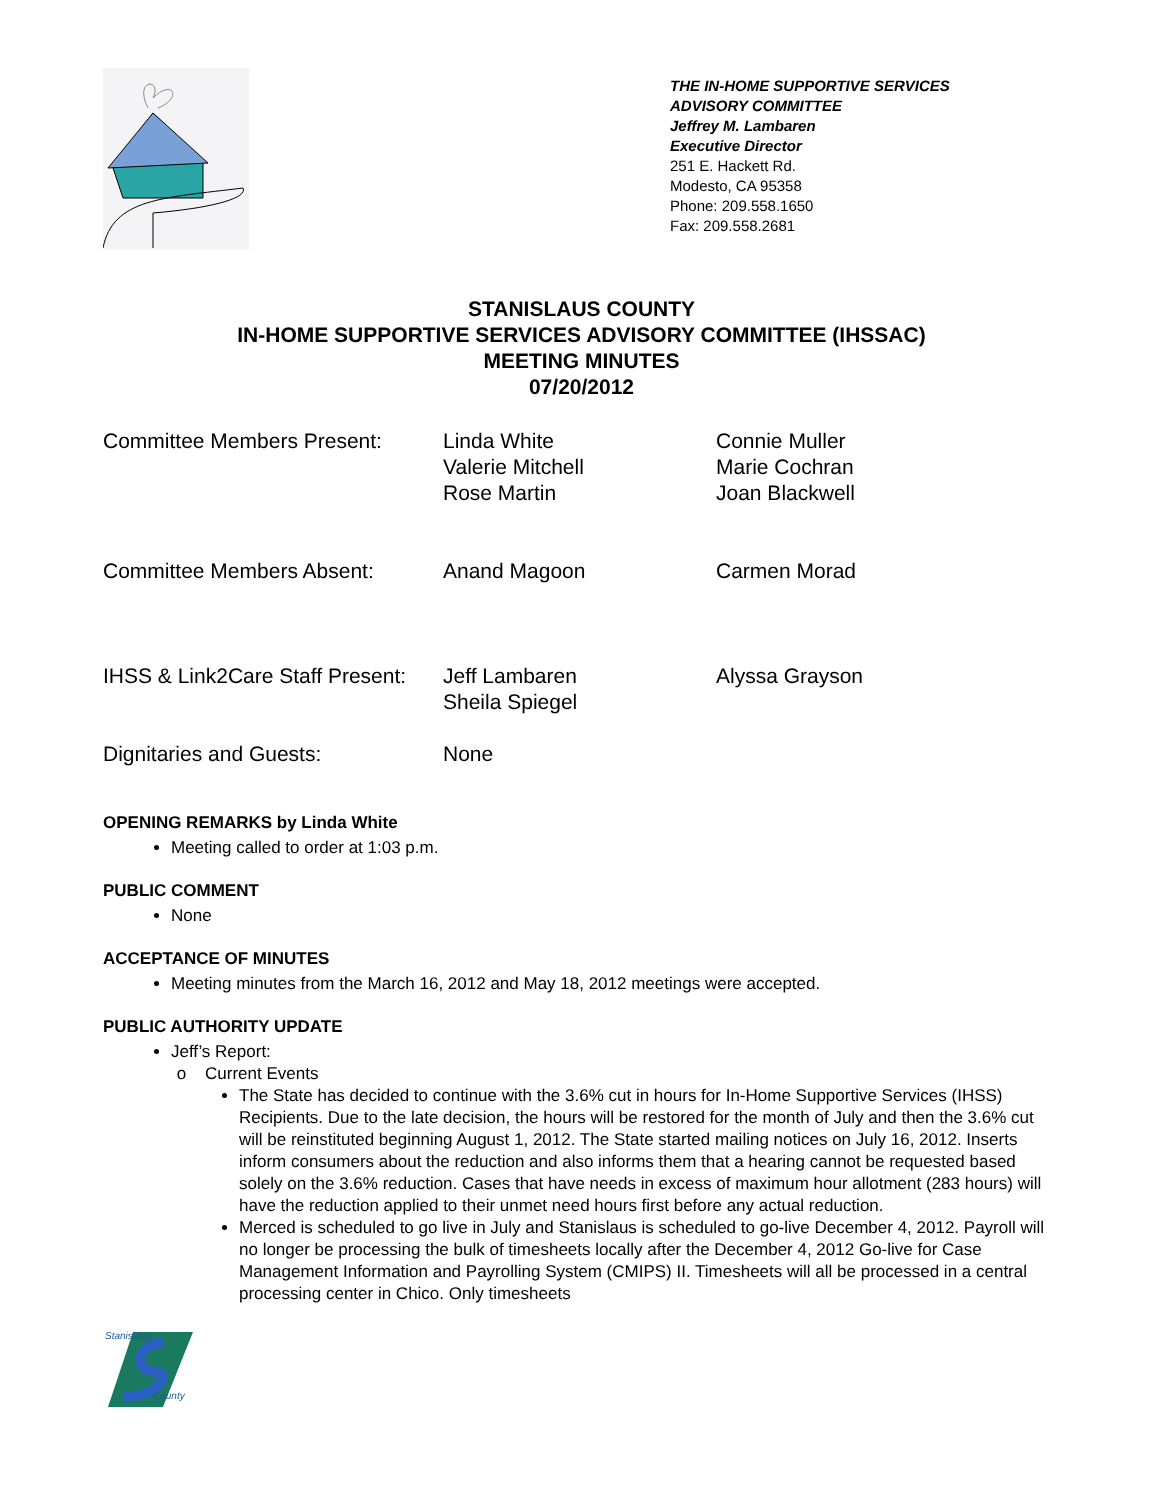THE IN-HOME SUPPORTIVE SERVICES
ADVISORY COMMITTEE
Jeffrey M. Lambaren
Executive Director
251 E. Hackett Rd.
Modesto, CA 95358
Phone: 209.558.1650
Fax: 209.558.2681
STANISLAUS COUNTY
IN-HOME SUPPORTIVE SERVICES ADVISORY COMMITTEE (IHSSAC)
MEETING MINUTES
07/20/2012
Committee Members Present: Linda White
Valerie Mitchell
Rose Martin
Connie Muller
Marie Cochran
Joan Blackwell
Committee Members Absent: Anand Magoon Carmen Morad
IHSS & Link2Care Staff Present:
Jeff Lambaren
Sheila Spiegel
Alyssa Grayson
Dignitaries and Guests: None
OPENING REMARKS by Linda White
Meeting called to order at 1:03 p.m.
PUBLIC COMMENT
None
ACCEPTANCE OF MINUTES
Meeting minutes from the March 16, 2012 and May 18, 2012 meetings were accepted.
PUBLIC AUTHORITY UPDATE
Jeff’s Report:
Current Events
The State has decided to continue with the 3.6% cut in hours for In-Home Supportive Services (IHSS) Recipients. Due to the late decision, the hours will be restored for the month of July and then the 3.6% cut will be reinstituted beginning August 1, 2012. The State started mailing notices on July 16, 2012. Inserts inform consumers about the reduction and also informs them that a hearing cannot be requested based solely on the 3.6% reduction. Cases that have needs in excess of maximum hour allotment (283 hours) will have the reduction applied to their unmet need hours first before any actual reduction.
Merced is scheduled to go live in July and Stanislaus is scheduled to go-live December 4, 2012. Payroll will no longer be processing the bulk of timesheets locally after the December 4, 2012 Go-live for Case Management Information and Payrolling System (CMIPS) II. Timesheets will all be processed in a central processing center in Chico. Only timesheets
Stanislaus
County